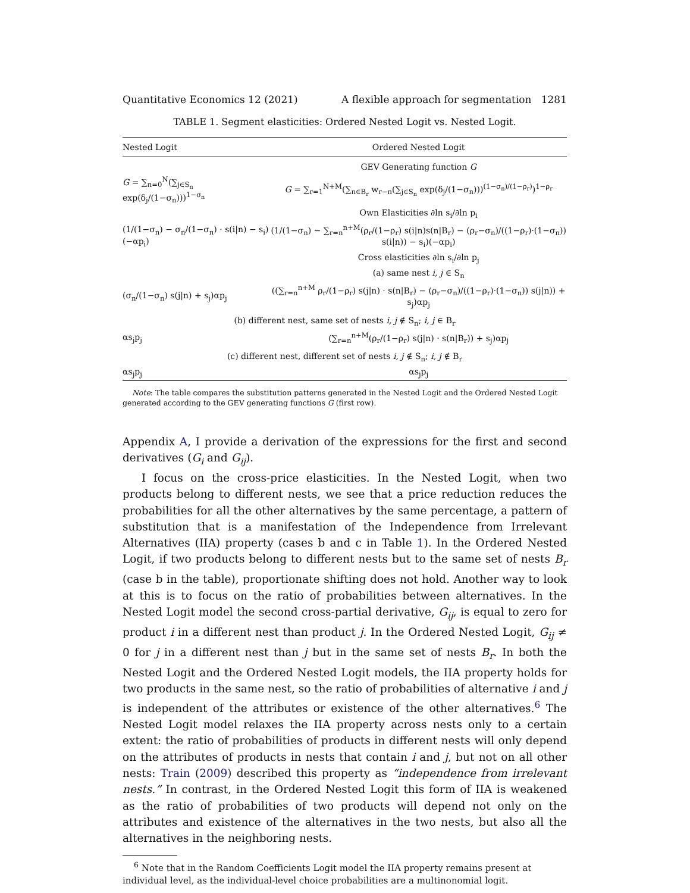Quantitative Economics 12 (2021) A flexible approach for segmentation 1281
TABLE 1. Segment elasticities: Ordered Nested Logit vs. Nested Logit.
| Nested Logit | Ordered Nested Logit |
| --- | --- |
| | GEV Generating function G |
| G = ∑<sub>n=0</sub><sup>N</sup>(∑<sub>j∈S<sub>n</sub></sub> exp(δ<sub>j</sub>/(1−σ<sub>n</sub>)))<sup>1−σ<sub>n</sub></sup> | G = ∑<sub>r=1</sub><sup>N+M</sup>(∑<sub>n∈B<sub>r</sub></sub> w<sub>r−n</sub>(∑<sub>j∈S<sub>n</sub></sub> exp(δ<sub>j</sub>/(1−σ<sub>n</sub>)))<sup>(1−σ<sub>n</sub>)/(1−ρ<sub>r</sub>)</sup>)<sup>1−ρ<sub>r</sub></sup> |
| | Own Elasticities ∂ln s<sub>i</sub>/∂ln p<sub>i</sub> |
| (1/(1−σ<sub>n</sub>) − σ<sub>n</sub>/(1−σ<sub>n</sub>) · s(i/n) − s<sub>i</sub>)(−αp<sub>i</sub>) | (1/(1−σ<sub>n</sub>) − ∑<sub>r=n</sub><sup>n+M</sup>(ρ<sub>r</sub>/(1−ρ<sub>r</sub>) s(i/n)s(n/B<sub>r</sub>) − (ρ<sub>r</sub>−σ<sub>n</sub>)/((1−ρ<sub>r</sub>)·(1−σ<sub>n</sub>)) s(i/n)) − s<sub>i</sub>)(−αp<sub>i</sub>) |
| | Cross elasticities ∂ln s<sub>i</sub>/∂ln p<sub>j</sub> |
| | (a) same nest i, j ∈ S<sub>n</sub> |
| (σ<sub>n</sub>/(1−σ<sub>n</sub>) s(j/n) + s<sub>j</sub>)αp<sub>j</sub> | ((∑<sub>r=n</sub><sup>n+M</sup> ρ<sub>r</sub>/(1−ρ<sub>r</sub>) s(j/n) · s(n/B<sub>r</sub>) − (ρ<sub>r</sub>−σ<sub>n</sub>)/((1−ρ<sub>r</sub>)·(1−σ<sub>n</sub>)) s(j/n)) + s<sub>j</sub>)αp<sub>j</sub> |
| (b) different nest, same set of nests i, j ∉ S<sub>n</sub>; i, j ∈ B<sub>r</sub> | |
| αs<sub>j</sub>p<sub>j</sub> | (∑<sub>r=n</sub><sup>n+M</sup>(ρ<sub>r</sub>/(1−ρ<sub>r</sub>) s(j/n) · s(n/B<sub>r</sub>)) + s<sub>j</sub>)αp<sub>j</sub> |
| (c) different nest, different set of nests i, j ∉ S<sub>n</sub>; i, j ∉ B<sub>r</sub> | |
| αs<sub>j</sub>p<sub>j</sub> | αs<sub>j</sub>p<sub>j</sub> |
Note: The table compares the substitution patterns generated in the Nested Logit and the Ordered Nested Logit generated according to the GEV generating functions G (first row).
Appendix A, I provide a derivation of the expressions for the first and second derivatives (G<sub>i</sub> and G<sub>ij</sub>).
I focus on the cross-price elasticities. In the Nested Logit, when two products belong to different nests, we see that a price reduction reduces the probabilities for all the other alternatives by the same percentage, a pattern of substitution that is a manifestation of the Independence from Irrelevant Alternatives (IIA) property (cases b and c in Table 1). In the Ordered Nested Logit, if two products belong to different nests but to the same set of nests B<sub>r</sub> (case b in the table), proportionate shifting does not hold. Another way to look at this is to focus on the ratio of probabilities between alternatives. In the Nested Logit model the second cross-partial derivative, G<sub>ij</sub>, is equal to zero for product i in a different nest than product j. In the Ordered Nested Logit, G<sub>ij</sub> ≠ 0 for j in a different nest than j but in the same set of nests B<sub>r</sub>. In both the Nested Logit and the Ordered Nested Logit models, the IIA property holds for two products in the same nest, so the ratio of probabilities of alternative i and j is independent of the attributes or existence of the other alternatives.<sup>6</sup> The Nested Logit model relaxes the IIA property across nests only to a certain extent: the ratio of probabilities of products in different nests will only depend on the attributes of products in nests that contain i and j, but not on all other nests: Train (2009) described this property as “independence from irrelevant nests.” In contrast, in the Ordered Nested Logit this form of IIA is weakened as the ratio of probabilities of two products will depend not only on the attributes and existence of the alternatives in the two nests, but also all the alternatives in the neighboring nests.
<sup>6</sup> Note that in the Random Coefficients Logit model the IIA property remains present at individual level, as the individual-level choice probabilities are a multinonomial logit.